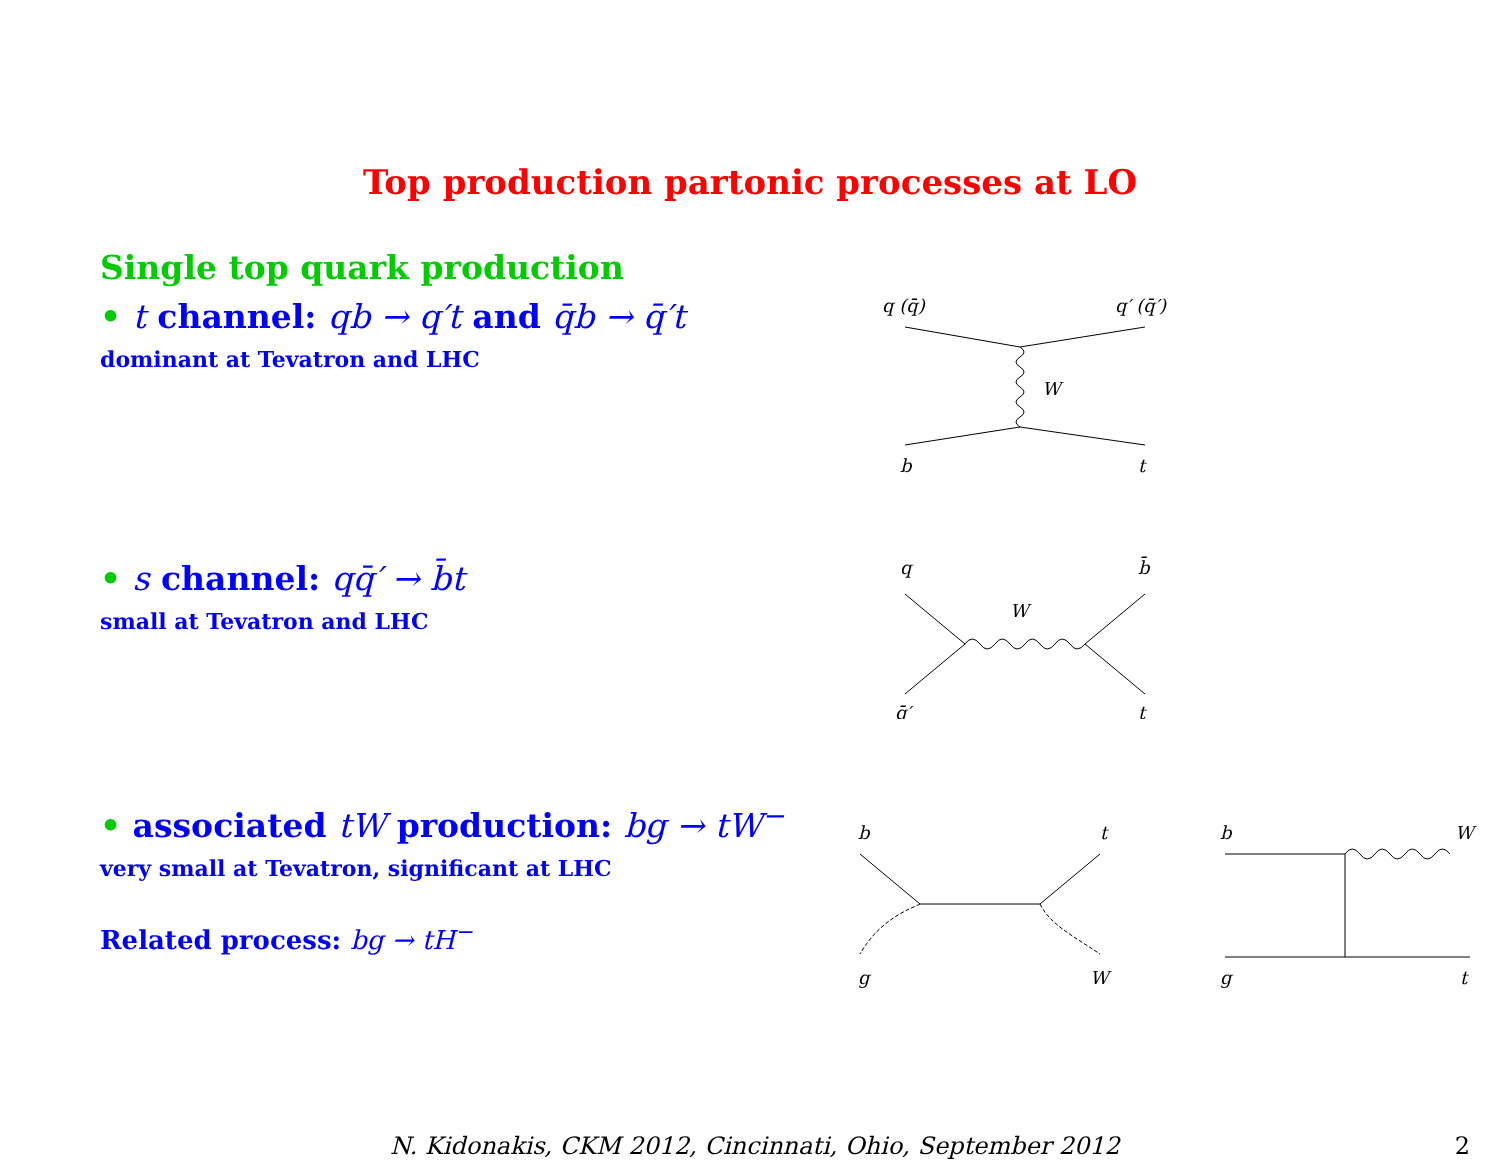Top production partonic processes at LO
Single top quark production
• t channel: qb → q′t and q̄b → q̄′t
dominant at Tevatron and LHC
q (q̄)
q′ (q̄′)
W
b
t
• s channel: qq̄′ → b̄t
small at Tevatron and LHC
q
b̄
W
q̄′
t
• associated tW production: bg → tW<sup>−</sup>
very small at Tevatron, significant at LHC
Related process: bg → tH<sup>−</sup>
b
t
g
W
b
W
g
t
N. Kidonakis, CKM 2012, Cincinnati, Ohio, September 2012 2